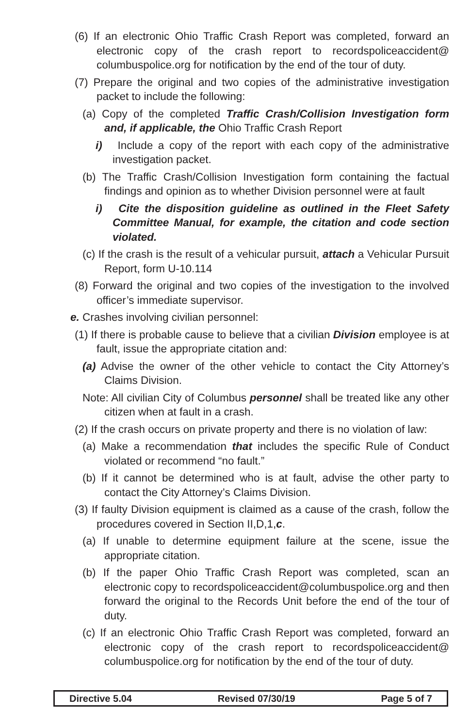(6) If an electronic Ohio Traffic Crash Report was completed, forward an electronic copy of the crash report to recordspoliceaccident@ columbuspolice.org for notification by the end of the tour of duty.
(7) Prepare the original and two copies of the administrative investigation packet to include the following:
(a) Copy of the completed Traffic Crash/Collision Investigation form and, if applicable, the Ohio Traffic Crash Report
i) Include a copy of the report with each copy of the administrative investigation packet.
(b) The Traffic Crash/Collision Investigation form containing the factual findings and opinion as to whether Division personnel were at fault
i) Cite the disposition guideline as outlined in the Fleet Safety Committee Manual, for example, the citation and code section violated.
(c) If the crash is the result of a vehicular pursuit, attach a Vehicular Pursuit Report, form U-10.114
(8) Forward the original and two copies of the investigation to the involved officer’s immediate supervisor.
e. Crashes involving civilian personnel:
(1) If there is probable cause to believe that a civilian Division employee is at fault, issue the appropriate citation and:
(a) Advise the owner of the other vehicle to contact the City Attorney’s Claims Division.
Note: All civilian City of Columbus personnel shall be treated like any other citizen when at fault in a crash.
(2) If the crash occurs on private property and there is no violation of law:
(a) Make a recommendation that includes the specific Rule of Conduct violated or recommend “no fault.”
(b) If it cannot be determined who is at fault, advise the other party to contact the City Attorney’s Claims Division.
(3) If faulty Division equipment is claimed as a cause of the crash, follow the procedures covered in Section II,D,1,c.
(a) If unable to determine equipment failure at the scene, issue the appropriate citation.
(b) If the paper Ohio Traffic Crash Report was completed, scan an electronic copy to recordspoliceaccident@columbuspolice.org and then forward the original to the Records Unit before the end of the tour of duty.
(c) If an electronic Ohio Traffic Crash Report was completed, forward an electronic copy of the crash report to recordspoliceaccident@ columbuspolice.org for notification by the end of the tour of duty.
Directive 5.04 Revised 07/30/19 Page 5 of 7